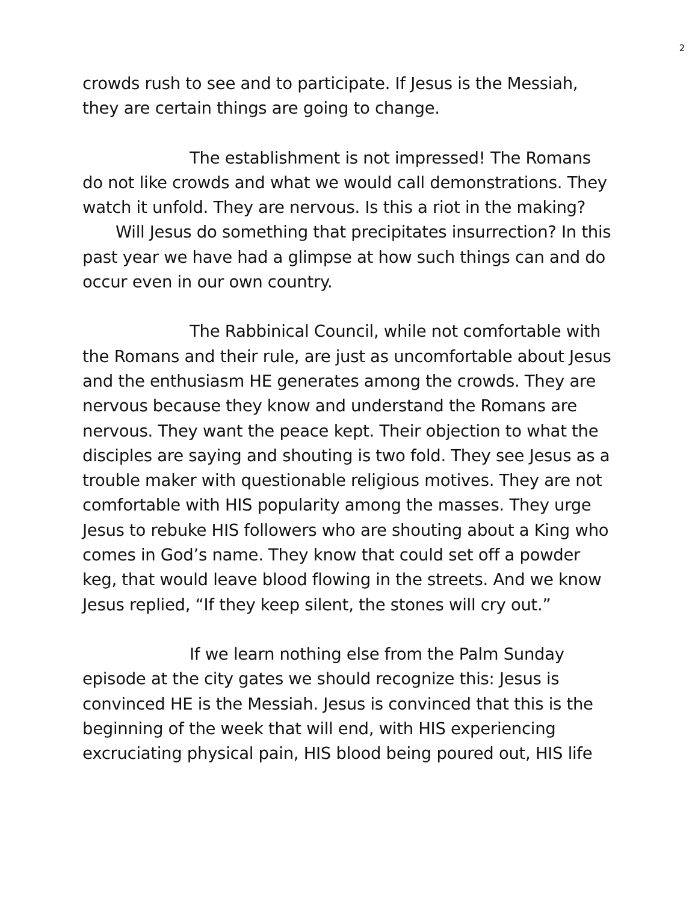2
crowds rush to see and to participate. If Jesus is the Messiah, they are certain things are going to change.
The establishment is not impressed! The Romans do not like crowds and what we would call demonstrations. They watch it unfold. They are nervous. Is this a riot in the making? Will Jesus do something that precipitates insurrection? In this past year we have had a glimpse at how such things can and do occur even in our own country.
The Rabbinical Council, while not comfortable with the Romans and their rule, are just as uncomfortable about Jesus and the enthusiasm HE generates among the crowds. They are nervous because they know and understand the Romans are nervous. They want the peace kept. Their objection to what the disciples are saying and shouting is two fold. They see Jesus as a trouble maker with questionable religious motives. They are not comfortable with HIS popularity among the masses. They urge Jesus to rebuke HIS followers who are shouting about a King who comes in God’s name. They know that could set off a powder keg, that would leave blood flowing in the streets. And we know Jesus replied, “If they keep silent, the stones will cry out.”
If we learn nothing else from the Palm Sunday episode at the city gates we should recognize this: Jesus is convinced HE is the Messiah. Jesus is convinced that this is the beginning of the week that will end, with HIS experiencing excruciating physical pain, HIS blood being poured out, HIS life